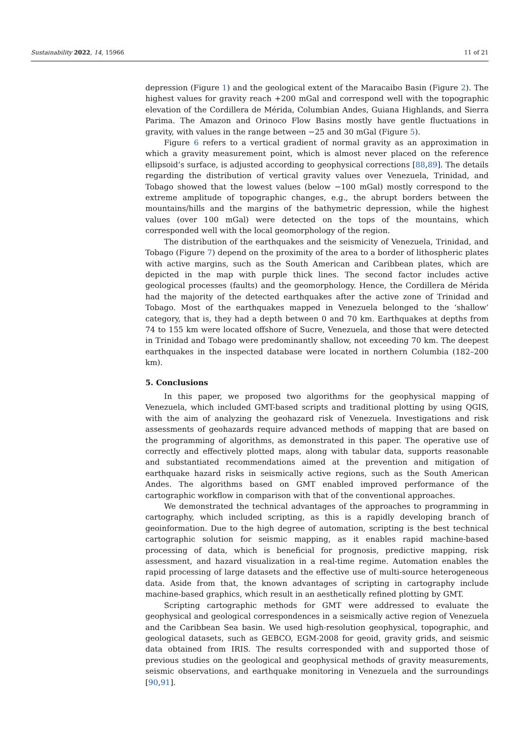Sustainability 2022, 14, 15966 11 of 21
depression (Figure 1) and the geological extent of the Maracaibo Basin (Figure 2). The highest values for gravity reach +200 mGal and correspond well with the topographic elevation of the Cordillera de Mérida, Columbian Andes, Guiana Highlands, and Sierra Parima. The Amazon and Orinoco Flow Basins mostly have gentle fluctuations in gravity, with values in the range between −25 and 30 mGal (Figure 5).
Figure 6 refers to a vertical gradient of normal gravity as an approximation in which a gravity measurement point, which is almost never placed on the reference ellipsoid’s surface, is adjusted according to geophysical corrections [88,89]. The details regarding the distribution of vertical gravity values over Venezuela, Trinidad, and Tobago showed that the lowest values (below −100 mGal) mostly correspond to the extreme amplitude of topographic changes, e.g., the abrupt borders between the mountains/hills and the margins of the bathymetric depression, while the highest values (over 100 mGal) were detected on the tops of the mountains, which corresponded well with the local geomorphology of the region.
The distribution of the earthquakes and the seismicity of Venezuela, Trinidad, and Tobago (Figure 7) depend on the proximity of the area to a border of lithospheric plates with active margins, such as the South American and Caribbean plates, which are depicted in the map with purple thick lines. The second factor includes active geological processes (faults) and the geomorphology. Hence, the Cordillera de Mérida had the majority of the detected earthquakes after the active zone of Trinidad and Tobago. Most of the earthquakes mapped in Venezuela belonged to the ‘shallow’ category, that is, they had a depth between 0 and 70 km. Earthquakes at depths from 74 to 155 km were located offshore of Sucre, Venezuela, and those that were detected in Trinidad and Tobago were predominantly shallow, not exceeding 70 km. The deepest earthquakes in the inspected database were located in northern Columbia (182–200 km).
5. Conclusions
In this paper, we proposed two algorithms for the geophysical mapping of Venezuela, which included GMT-based scripts and traditional plotting by using QGIS, with the aim of analyzing the geohazard risk of Venezuela. Investigations and risk assessments of geohazards require advanced methods of mapping that are based on the programming of algorithms, as demonstrated in this paper. The operative use of correctly and effectively plotted maps, along with tabular data, supports reasonable and substantiated recommendations aimed at the prevention and mitigation of earthquake hazard risks in seismically active regions, such as the South American Andes. The algorithms based on GMT enabled improved performance of the cartographic workflow in comparison with that of the conventional approaches.
We demonstrated the technical advantages of the approaches to programming in cartography, which included scripting, as this is a rapidly developing branch of geoinformation. Due to the high degree of automation, scripting is the best technical cartographic solution for seismic mapping, as it enables rapid machine-based processing of data, which is beneficial for prognosis, predictive mapping, risk assessment, and hazard visualization in a real-time regime. Automation enables the rapid processing of large datasets and the effective use of multi-source heterogeneous data. Aside from that, the known advantages of scripting in cartography include machine-based graphics, which result in an aesthetically refined plotting by GMT.
Scripting cartographic methods for GMT were addressed to evaluate the geophysical and geological correspondences in a seismically active region of Venezuela and the Caribbean Sea basin. We used high-resolution geophysical, topographic, and geological datasets, such as GEBCO, EGM-2008 for geoid, gravity grids, and seismic data obtained from IRIS. The results corresponded with and supported those of previous studies on the geological and geophysical methods of gravity measurements, seismic observations, and earthquake monitoring in Venezuela and the surroundings [90,91].